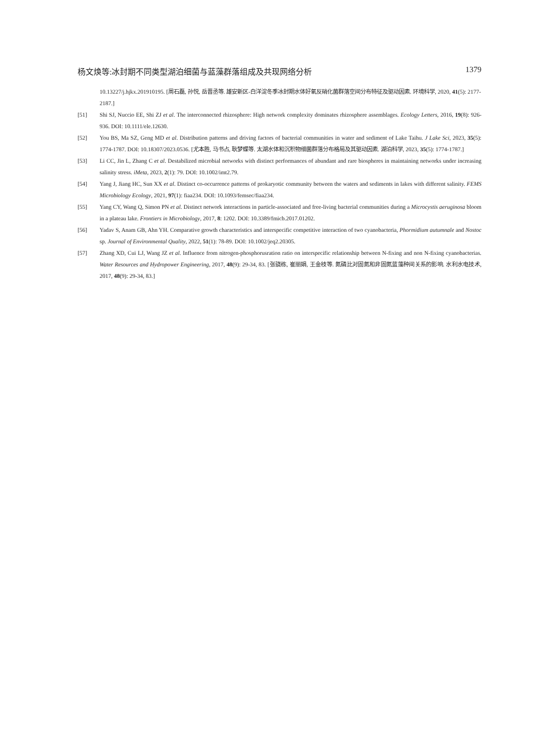杨文焕等:冰封期不同类型湖泊细菌与蓝藻群落组成及共现网络分析 1379
10.13227/j.hjkx.201910195. [周石磊, 孙悦, 岳晋丞等. 雄安新区-白洋淀冬季冰封期水体好氧反硝化菌群落空间分布特征及驱动因素. 环境科学, 2020, 41(5): 2177-2187.]
[51] Shi SJ, Nuccio EE, Shi ZJ et al. The interconnected rhizosphere: High network complexity dominates rhizosphere assemblages. Ecology Letters, 2016, 19(8): 926-936. DOI: 10.1111/ele.12630.
[52] You BS, Ma SZ, Geng MD et al. Distribution patterns and driving factors of bacterial communities in water and sediment of Lake Taihu. J Lake Sci, 2023, 35(5): 1774-1787. DOI: 10.18307/2023.0536. [尤本胜, 马书占, 耿梦蝶等. 太湖水体和沉积物细菌群落分布格局及其驱动因素. 湖泊科学, 2023, 35(5): 1774-1787.]
[53] Li CC, Jin L, Zhang C et al. Destabilized microbial networks with distinct performances of abundant and rare biospheres in maintaining networks under increasing salinity stress. iMeta, 2023, 2(1): 79. DOI: 10.1002/imt2.79.
[54] Yang J, Jiang HC, Sun XX et al. Distinct co-occurrence patterns of prokaryotic community between the waters and sediments in lakes with different salinity. FEMS Microbiology Ecology, 2021, 97(1): fiaa234. DOI: 10.1093/femsec/fiaa234.
[55] Yang CY, Wang Q, Simon PN et al. Distinct network interactions in particle-associated and free-living bacterial communities during a Microcystis aeruginosa bloom in a plateau lake. Frontiers in Microbiology, 2017, 8: 1202. DOI: 10.3389/fmicb.2017.01202.
[56] Yadav S, Anam GB, Ahn YH. Comparative growth characteristics and interspecific competitive interaction of two cyanobacteria, Phormidium autumnale and Nostoc sp. Journal of Environmental Quality, 2022, 51(1): 78-89. DOI: 10.1002/jeq2.20305.
[57] Zhang XD, Cui LJ, Wang JZ et al. Influence from nitrogen-phosphorusration ratio on interspecific relationship between N-fixing and non N-fixing cyanobacterias. Water Resources and Hydropower Engineering, 2017, 48(9): 29-34, 83. [张骁栋, 崔丽娟, 王金枝等. 氮磷比对固氮和非固氮蓝藻种间关系的影响. 水利水电技术, 2017, 48(9): 29-34, 83.]